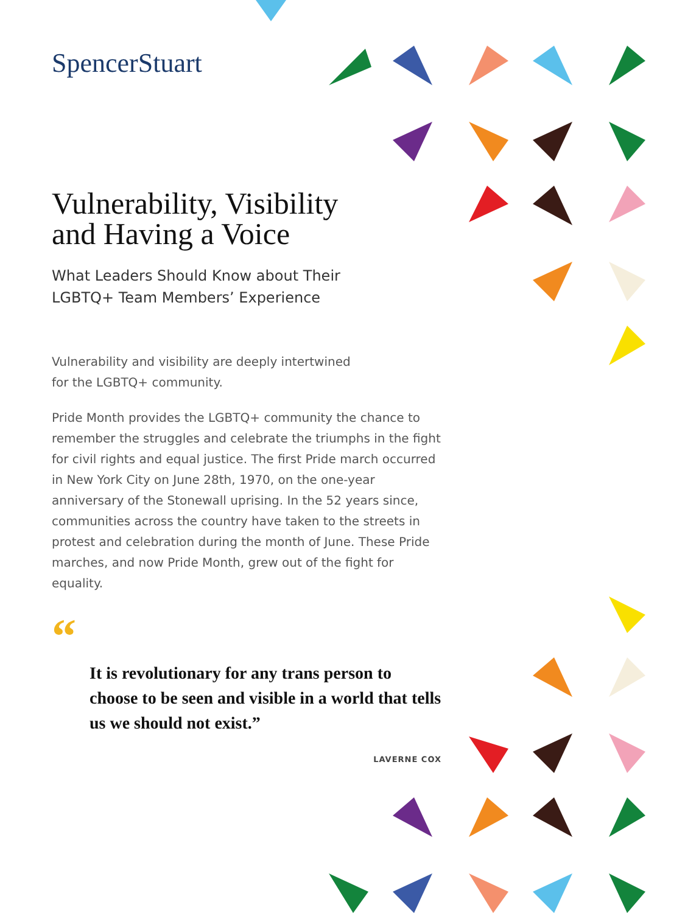SpencerStuart
Vulnerability, Visibility
and Having a Voice
What Leaders Should Know about Their
LGBTQ+ Team Members’ Experience
Vulnerability and visibility are deeply intertwined for the LGBTQ+ community.
Pride Month provides the LGBTQ+ community the chance to remember the struggles and celebrate the triumphs in the fight for civil rights and equal justice. The first Pride march occurred in New York City on June 28th, 1970, on the one-year anniversary of the Stonewall uprising. In the 52 years since, communities across the country have taken to the streets in protest and celebration during the month of June. These Pride marches, and now Pride Month, grew out of the fight for equality.
“
It is revolutionary for any trans person to choose to be seen and visible in a world that tells us we should not exist.”
LAVERNE COX